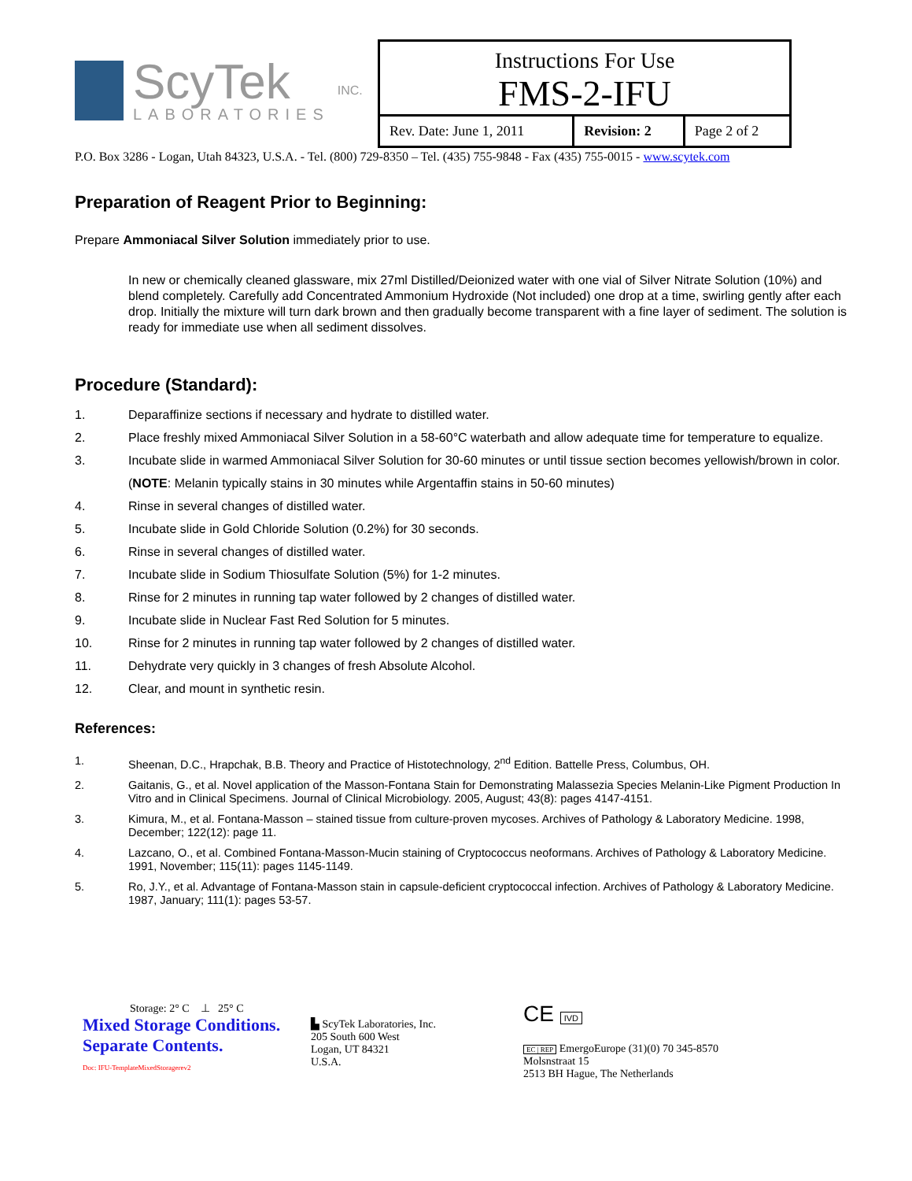ScyTek
LABORATORIES
INC.
Instructions For Use
FMS-2-IFU
| Rev. Date: June 1, 2011 | Revision: 2 | Page 2 of 2 |
P.O. Box 3286 - Logan, Utah 84323, U.S.A. - Tel. (800) 729-8350 – Tel. (435) 755-9848 - Fax (435) 755-0015 - www.scytek.com
Preparation of Reagent Prior to Beginning:
Prepare Ammoniacal Silver Solution immediately prior to use.
In new or chemically cleaned glassware, mix 27ml Distilled/Deionized water with one vial of Silver Nitrate Solution (10%) and blend completely. Carefully add Concentrated Ammonium Hydroxide (Not included) one drop at a time, swirling gently after each drop. Initially the mixture will turn dark brown and then gradually become transparent with a fine layer of sediment. The solution is ready for immediate use when all sediment dissolves.
Procedure (Standard):
1. Deparaffinize sections if necessary and hydrate to distilled water.
2. Place freshly mixed Ammoniacal Silver Solution in a 58-60°C waterbath and allow adequate time for temperature to equalize.
3. Incubate slide in warmed Ammoniacal Silver Solution for 30-60 minutes or until tissue section becomes yellowish/brown in color. (NOTE: Melanin typically stains in 30 minutes while Argentaffin stains in 50-60 minutes)
4. Rinse in several changes of distilled water.
5. Incubate slide in Gold Chloride Solution (0.2%) for 30 seconds.
6. Rinse in several changes of distilled water.
7. Incubate slide in Sodium Thiosulfate Solution (5%) for 1-2 minutes.
8. Rinse for 2 minutes in running tap water followed by 2 changes of distilled water.
9. Incubate slide in Nuclear Fast Red Solution for 5 minutes.
10. Rinse for 2 minutes in running tap water followed by 2 changes of distilled water.
11. Dehydrate very quickly in 3 changes of fresh Absolute Alcohol.
12. Clear, and mount in synthetic resin.
References:
1. Sheenan, D.C., Hrapchak, B.B. Theory and Practice of Histotechnology, 2<sup>nd</sup> Edition. Battelle Press, Columbus, OH.
2. Gaitanis, G., et al. Novel application of the Masson-Fontana Stain for Demonstrating Malassezia Species Melanin-Like Pigment Production In Vitro and in Clinical Specimens. Journal of Clinical Microbiology. 2005, August; 43(8): pages 4147-4151.
3. Kimura, M., et al. Fontana-Masson – stained tissue from culture-proven mycoses. Archives of Pathology & Laboratory Medicine. 1998, December; 122(12): page 11.
4. Lazcano, O., et al. Combined Fontana-Masson-Mucin staining of Cryptococcus neoformans. Archives of Pathology & Laboratory Medicine. 1991, November; 115(11): pages 1145-1149.
5. Ro, J.Y., et al. Advantage of Fontana-Masson stain in capsule-deficient cryptococcal infection. Archives of Pathology & Laboratory Medicine. 1987, January; 111(1): pages 53-57.
Storage: 2° C ⊥ 25° C
Mixed Storage Conditions.
Separate Contents.
Doc: IFU-TemplateMixedStoragerev2
▙ ScyTek Laboratories, Inc.
205 South 600 West
Logan, UT 84321
U.S.A.
CE IVD
EC | REP EmergoEurope (31)(0) 70 345-8570
Molsnstraat 15
2513 BH Hague, The Netherlands